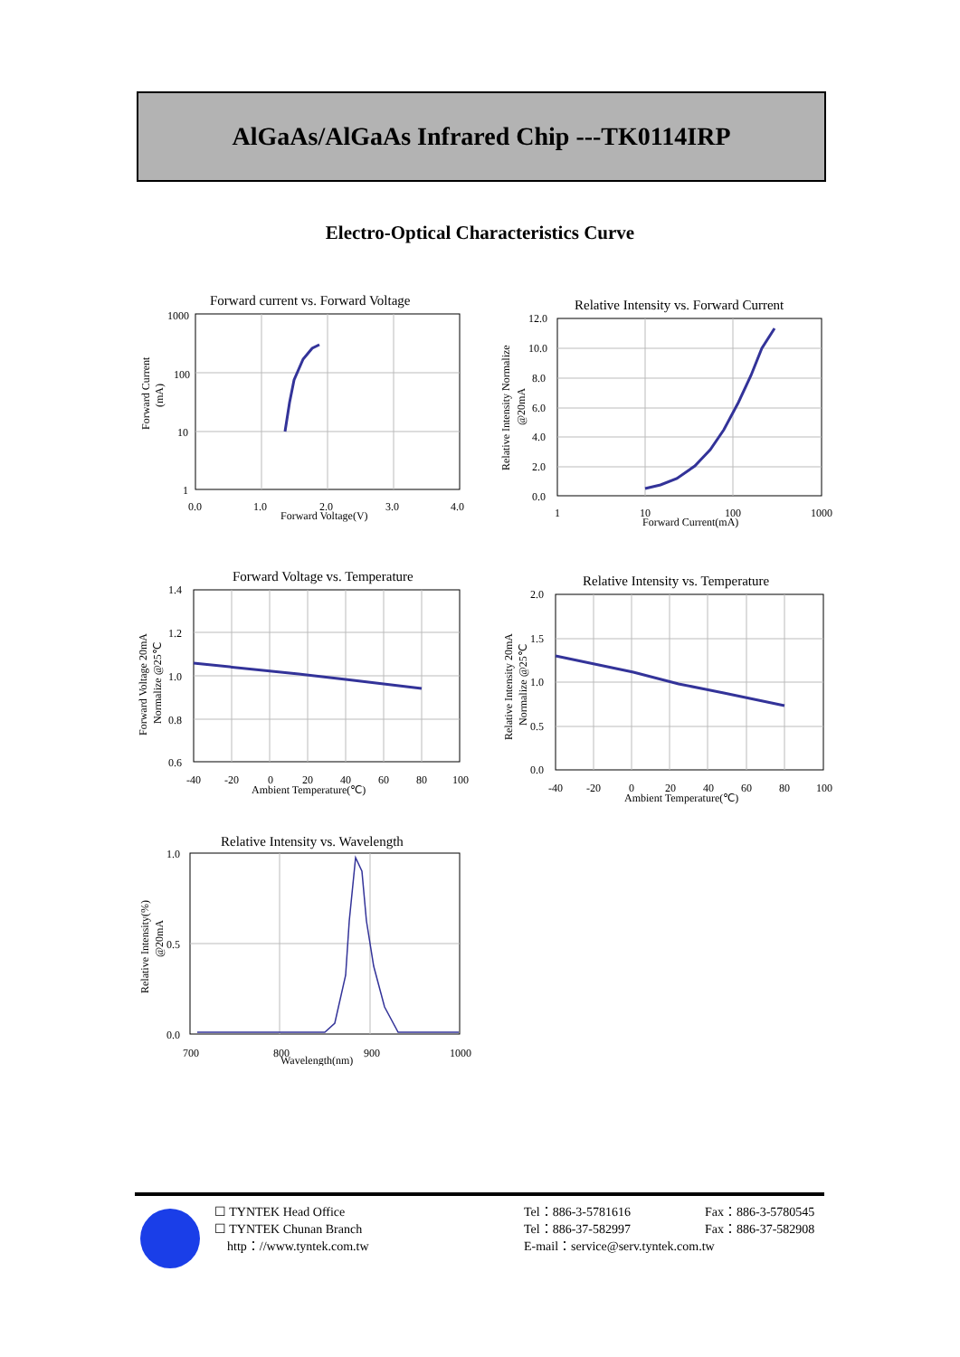AlGaAs/AlGaAs Infrared Chip ---TK0114IRP
Electro-Optical Characteristics Curve
Forward current vs. Forward Voltage
1000
100
10
1
0.0
1.0
2.0
3.0
4.0
Forward Voltage(V)
Forward Current
(mA)
Relative Intensity vs. Forward Current
12.0
10.0
8.0
6.0
4.0
2.0
0.0
1
10
100
1000
Forward Current(mA)
Relative Intensity Normalize
@20mA
Forward Voltage vs. Temperature
1.4
1.2
1.0
0.8
0.6
-40
-20
0
20
40
60
80
100
Ambient Temperature(℃)
Forward Voltage 20mA
Normalize @25℃
Relative Intensity vs. Temperature
2.0
1.5
1.0
0.5
0.0
-40
-20
0
20
40
60
80
100
Ambient Temperature(℃)
Relative Intensity 20mA
Normalize @25℃
Relative Intensity vs. Wavelength
1.0
0.5
0.0
700
800
900
1000
Wavelength(nm)
Relative Intensity(%)
@20mA
☐ TYNTEK Head Office
☐ TYNTEK Chunan Branch
http：//www.tyntek.com.tw
Tel：886-3-5781616
Tel：886-37-582997
E-mail：service@serv.tyntek.com.tw
Fax：886-3-5780545
Fax：886-37-582908